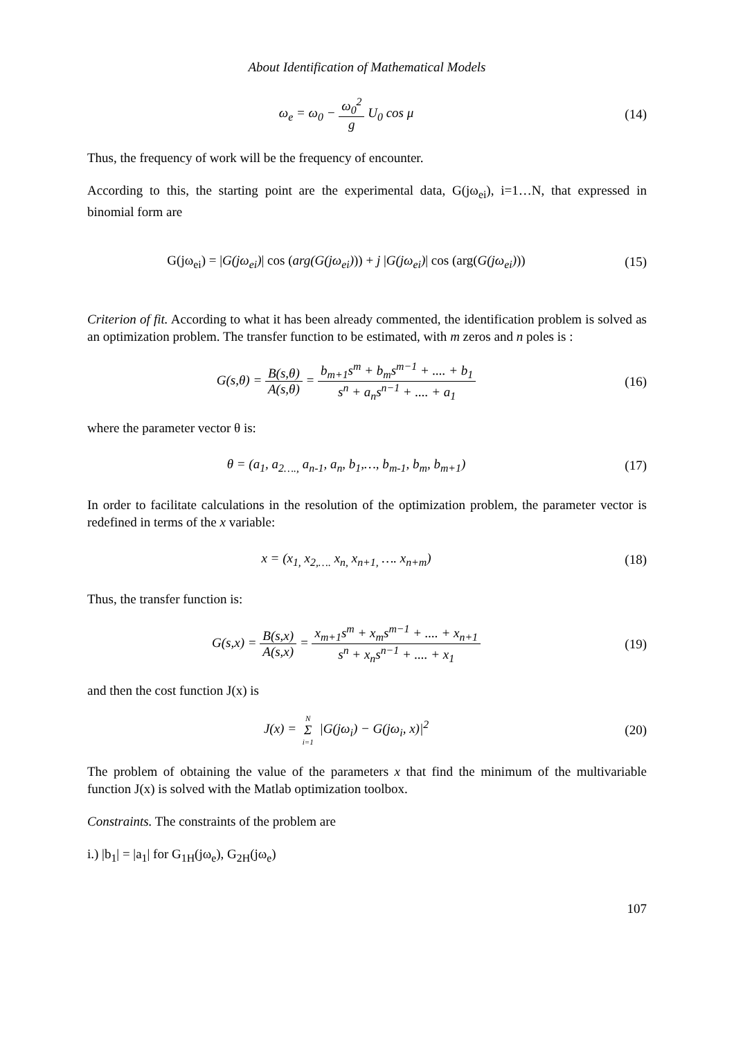About Identification of Mathematical Models
ω<sub>e</sub> = ω<sub>0</sub> − ω<sub>0</sub><sup>2</sup> g U<sub>0</sub> cos μ (14)
Thus, the frequency of work will be the frequency of encounter.
According to this, the starting point are the experimental data, G(jω<sub>ei</sub>), i=1…N, that expressed in binomial form are
G(jω<sub>ei</sub>) = |G(jω<sub>ei</sub>)| cos (arg(G(jω<sub>ei</sub>))) + j |G(jω<sub>ei</sub>)| cos (arg(G(jω<sub>ei</sub>)))
(15)
Criterion of fit. According to what it has been already commented, the identification problem is solved as an optimization problem. The transfer function to be estimated, with m zeros and n poles is :
G(s,θ) = B(s,θ) A(s,θ) = b<sub>m+1</sub>s<sup>m</sup> + b<sub>m</sub>s<sup>m−1</sup> + .... + b<sub>1</sub> s<sup>n</sup> + a<sub>n</sub>s<sup>n−1</sup> + .... + a<sub>1</sub>
(16)
where the parameter vector θ is:
θ = (a<sub>1</sub>, a<sub>2….,</sub> a<sub>n-1</sub>, a<sub>n</sub>, b<sub>1</sub>,…, b<sub>m-1</sub>, b<sub>m</sub>, b<sub>m+1</sub>)
(17)
In order to facilitate calculations in the resolution of the optimization problem, the parameter vector is redefined in terms of the x variable:
x = (x<sub>1,</sub> x<sub>2,….</sub> x<sub>n,</sub> x<sub>n+1,</sub> …. x<sub>n+m</sub>)
(18)
Thus, the transfer function is:
G(s,x) = B(s,x) A(s,x) = x<sub>m+1</sub>s<sup>m</sup> + x<sub>m</sub>s<sup>m−1</sup> + .... + x<sub>n+1</sub> s<sup>n</sup> + x<sub>n</sub>s<sup>n−1</sup> + .... + x<sub>1</sub>
(19)
and then the cost function J(x) is
J(x) = N Σ i=1 |G(jω<sub>i</sub>) − G(jω<sub>i</sub>, x)|<sup>2</sup>
(20)
The problem of obtaining the value of the parameters x that find the minimum of the multivariable function J(x) is solved with the Matlab optimization toolbox.
Constraints. The constraints of the problem are
i.) |b<sub>1</sub>| = |a<sub>1</sub>| for G<sub>1H</sub>(jω<sub>e</sub>), G<sub>2H</sub>(jω<sub>e</sub>)
107